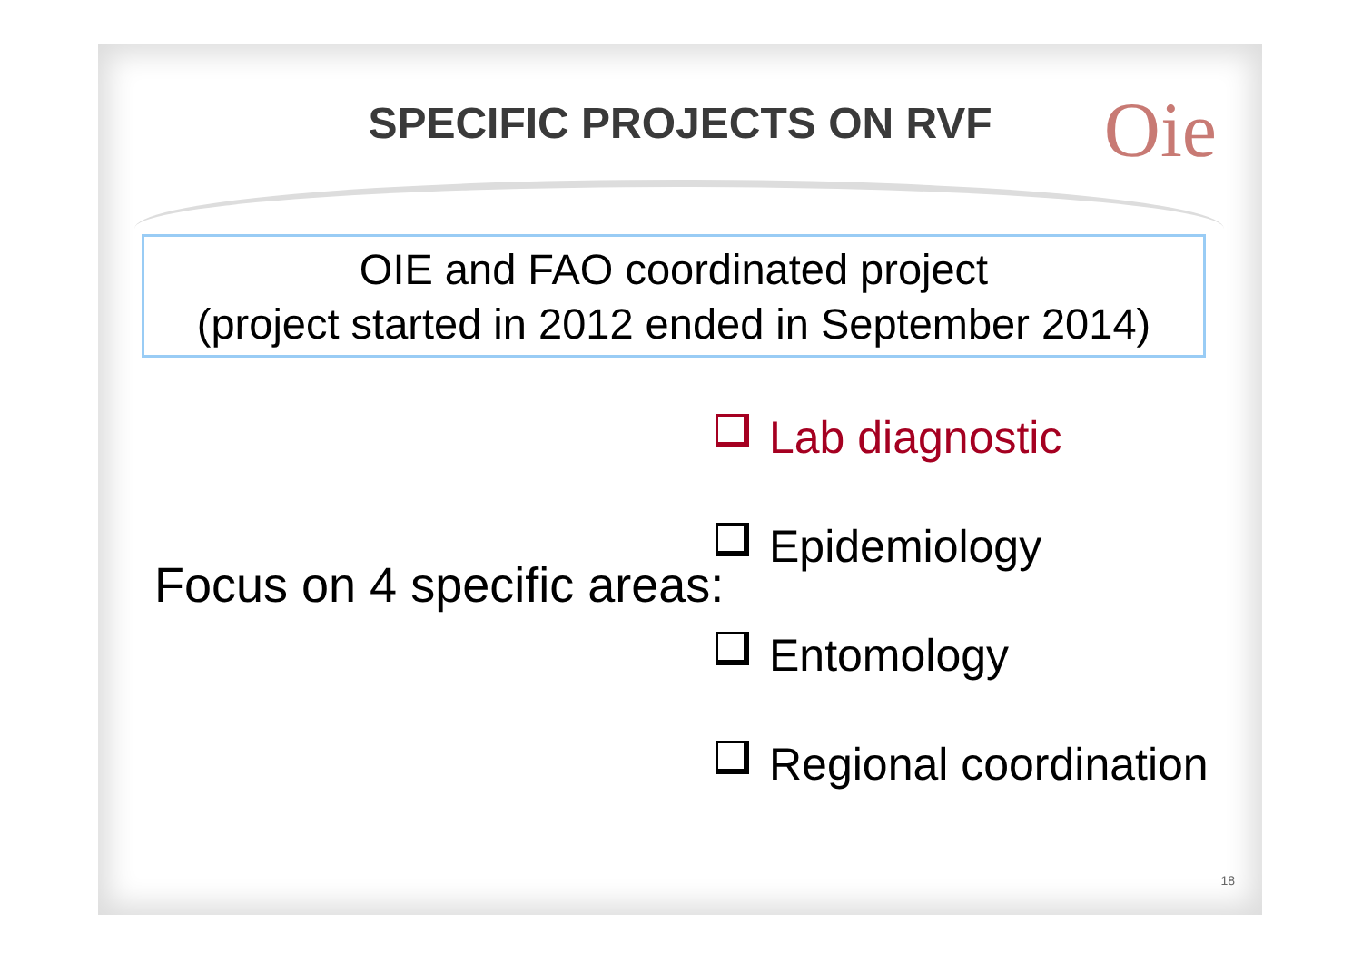SPECIFIC PROJECTS ON RVF Oie
OIE and FAO coordinated project
(project started in 2012 ended in September 2014)
Focus on 4 specific areas:
Lab diagnostic
Epidemiology
Entomology
Regional coordination
18